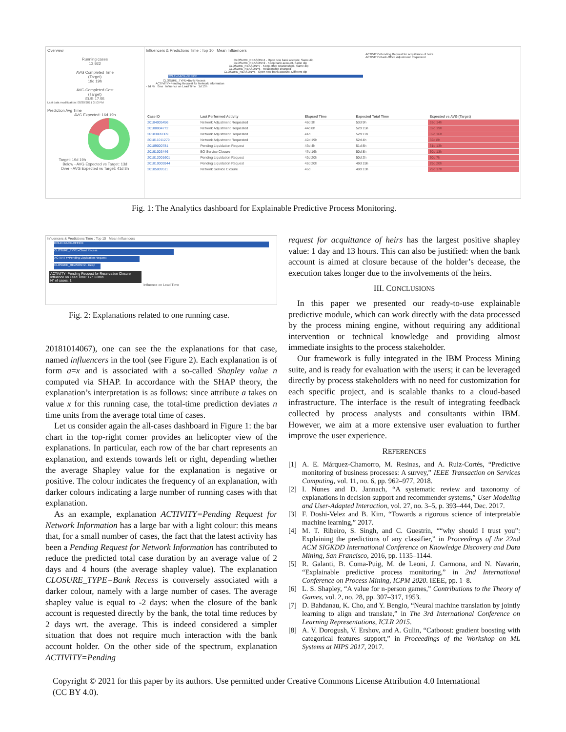Overview
Running cases
13,922
AVG Completed Time
(Target)
19d 19h
AVG Completed Cost
(Target)
EUR 17.55
Last data modification: 08/30/2021 3:53 PM
Prediction Avg Time
AVG Expected: 16d 19h
Target: 19d 19h
Below - AVG Expected vs Target: 13d
Over - AVG Expected vs Target: 41d 8h
Influencers & Predictions Time : Top 10 Mean Influencers
ACTIVITY=Pending Request for acquittance of heirs
ACTIVITY=Back-Office Adjustment Requested
CLOSURE_REASON=4 - Open new bank account, Same dip
CLOSURE_REASON=2 - Keep bank account, Same dip
CLOSURE_REASON=7 - Keep other relationships, Same dip
CLOSURE_REASON=6 - Relationship changed
CLOSURE_REASON=5 - Open new bank account, Different dip
ROLE=BACK-OFFICE
CLOSURE_TYPE=Bank Recess
ACTIVITY=Pending Request for Network Information
- 2d 4h 0ms Influence on Lead Time 1d 13h
| Case ID | Last Performed Activity | Elapsed Time | Expected Total Time | Expected vs AVG (Target) |
| --- | --- | --- | --- | --- |
| 20184005456 | Network Adjustment Requested | 48d 3h | 53d 9h | 33d 14h |
| 20188004772 | Network Adjustment Requested | 44d 8h | 52d 15h | 32d 19h |
| 20183009369 | Network Adjustment Requested | 41d | 52d 11h | 32d 16h |
| 201811011279 | Network Adjustment Requested | 42d 19h | 52d 4h | 32d 8h |
| 20189000781 | Pending Liquidation Request | 43d 4h | 51d 8h | 31d 13h |
| 20191003446 | BO Service Closure | 47d 16h | 50d 8h | 30d 13h |
| 201812001601 | Pending Liquidation Request | 42d 20h | 50d 2h | 30d 7h |
| 201810005944 | Pending Liquidation Request | 42d 20h | 49d 15h | 29d 20h |
| 20185009511 | Network Service Closure | 46d | 49d 13h | 29d 17h |
Fig. 1: The Analytics dashboard for Explainable Predictive Process Monitoring.
Influencers & Predictions Time : Top 10 Mean Influencers
ROLE=BACK-OFFICE
CLOSURE_TYPE=Client Recess
ACTIVITY=Pending Liquidation Request
CLOSURE_REASON=2 - Keep
ACTIVITY=Pending Request for Reservation Closure
Influence on Lead Time: 17h 22min
N° of cases: 1
Influence on Lead Time
Fig. 2: Explanations related to one running case.
20181014067), one can see the the explanations for that case, named influencers in the tool (see Figure 2). Each explanation is of form a=x and is associated with a so-called Shapley value n computed via SHAP. In accordance with the SHAP theory, the explanation’s interpretation is as follows: since attribute a takes on value x for this running case, the total-time prediction deviates n time units from the average total time of cases.
Let us consider again the all-cases dashboard in Figure 1: the bar chart in the top-right corner provides an helicopter view of the explanations. In particular, each row of the bar chart represents an explanation, and extends towards left or right, depending whether the average Shapley value for the explanation is negative or positive. The colour indicates the frequency of an explanation, with darker colours indicating a large number of running cases with that explanation.
As an example, explanation ACTIVITY=Pending Request for Network Information has a large bar with a light colour: this means that, for a small number of cases, the fact that the latest activity has been a Pending Request for Network Information has contributed to reduce the predicted total case duration by an average value of 2 days and 4 hours (the average shapley value). The explanation CLOSURE_TYPE=Bank Recess is conversely associated with a darker colour, namely with a large number of cases. The average shapley value is equal to -2 days: when the closure of the bank account is requested directly by the bank, the total time reduces by 2 days wrt. the average. This is indeed considered a simpler situation that does not require much interaction with the bank account holder. On the other side of the spectrum, explanation ACTIVITY=Pending
request for acquittance of heirs has the largest positive shapley value: 1 day and 13 hours. This can also be justified: when the bank account is aimed at closure because of the holder’s decease, the execution takes longer due to the involvements of the heirs.
III. CONCLUSIONS
In this paper we presented our ready-to-use explainable predictive module, which can work directly with the data processed by the process mining engine, without requiring any additional intervention or technical knowledge and providing almost immediate insights to the process stakeholder.
Our framework is fully integrated in the IBM Process Mining suite, and is ready for evaluation with the users; it can be leveraged directly by process stakeholders with no need for customization for each specific project, and is scalable thanks to a cloud-based infrastructure. The interface is the result of integrating feedback collected by process analysts and consultants within IBM. However, we aim at a more extensive user evaluation to further improve the user experience.
REFERENCES
[1] A. E. Márquez-Chamorro, M. Resinas, and A. Ruiz-Cortés, “Predictive monitoring of business processes: A survey,” IEEE Transaction on Services Computing, vol. 11, no. 6, pp. 962–977, 2018.
[2] I. Nunes and D. Jannach, “A systematic review and taxonomy of explanations in decision support and recommender systems,” User Modeling and User-Adapted Interaction, vol. 27, no. 3–5, p. 393–444, Dec. 2017.
[3] F. Doshi-Velez and B. Kim, “Towards a rigorous science of interpretable machine learning,” 2017.
[4] M. T. Ribeiro, S. Singh, and C. Guestrin, ““why should I trust you”: Explaining the predictions of any classifier,” in Proceedings of the 22nd ACM SIGKDD International Conference on Knowledge Discovery and Data Mining, San Francisco, 2016, pp. 1135–1144.
[5] R. Galanti, B. Coma-Puig, M. de Leoni, J. Carmona, and N. Navarin, “Explainable predictive process monitoring,” in 2nd International Conference on Process Mining, ICPM 2020. IEEE, pp. 1–8.
[6] L. S. Shapley, “A value for n-person games,” Contributions to the Theory of Games, vol. 2, no. 28, pp. 307–317, 1953.
[7] D. Bahdanau, K. Cho, and Y. Bengio, “Neural machine translation by jointly learning to align and translate,” in The 3rd International Conference on Learning Representations, ICLR 2015.
[8] A. V. Dorogush, V. Ershov, and A. Gulin, “Catboost: gradient boosting with categorical features support,” in Proceedings of the Workshop on ML Systems at NIPS 2017, 2017.
Copyright © 2021 for this paper by its authors. Use permitted under Creative Commons License Attribution 4.0 International (CC BY 4.0).